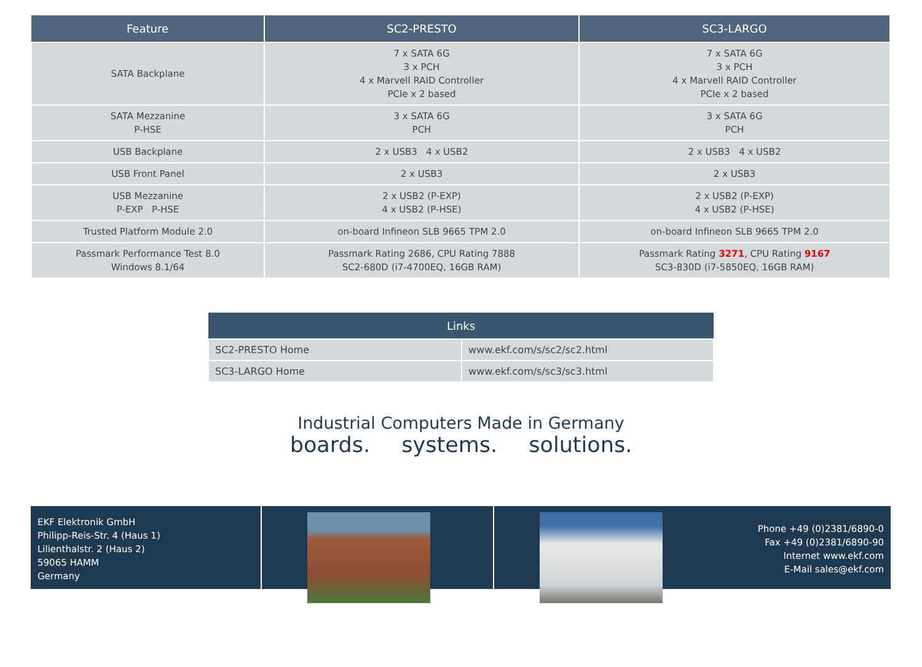| Feature | SC2-PRESTO | SC3-LARGO |
| --- | --- | --- |
| SATA Backplane | 7 x SATA 6G 3 x PCH 4 x Marvell RAID Controller PCIe x 2 based | 7 x SATA 6G 3 x PCH 4 x Marvell RAID Controller PCIe x 2 based |
| SATA Mezzanine P-HSE | 3 x SATA 6G PCH | 3 x SATA 6G PCH |
| USB Backplane | 2 x USB3 4 x USB2 | 2 x USB3 4 x USB2 |
| USB Front Panel | 2 x USB3 | 2 x USB3 |
| USB Mezzanine P-EXP P-HSE | 2 x USB2 (P-EXP) 4 x USB2 (P-HSE) | 2 x USB2 (P-EXP) 4 x USB2 (P-HSE) |
| Trusted Platform Module 2.0 | on-board Infineon SLB 9665 TPM 2.0 | on-board Infineon SLB 9665 TPM 2.0 |
| Passmark Performance Test 8.0 Windows 8.1/64 | Passmark Rating 2686, CPU Rating 7888 SC2-680D (i7-4700EQ, 16GB RAM) | Passmark Rating 3271 , CPU Rating 9167 SC3-830D (i7-5850EQ, 16GB RAM) |
| Links | |
| --- | --- |
| SC2-PRESTO Home | www.ekf.com/s/sc2/sc2.html |
| SC3-LARGO Home | www.ekf.com/s/sc3/sc3.html |
Industrial Computers Made in Germany
boards. systems. solutions.
EKF Elektronik GmbH
Philipp-Reis-Str. 4 (Haus 1)
Lilienthalstr. 2 (Haus 2)
59065 HAMM
Germany
Phone +49 (0)2381/6890-0
Fax +49 (0)2381/6890-90
Internet www.ekf.com
E-Mail sales@ekf.com